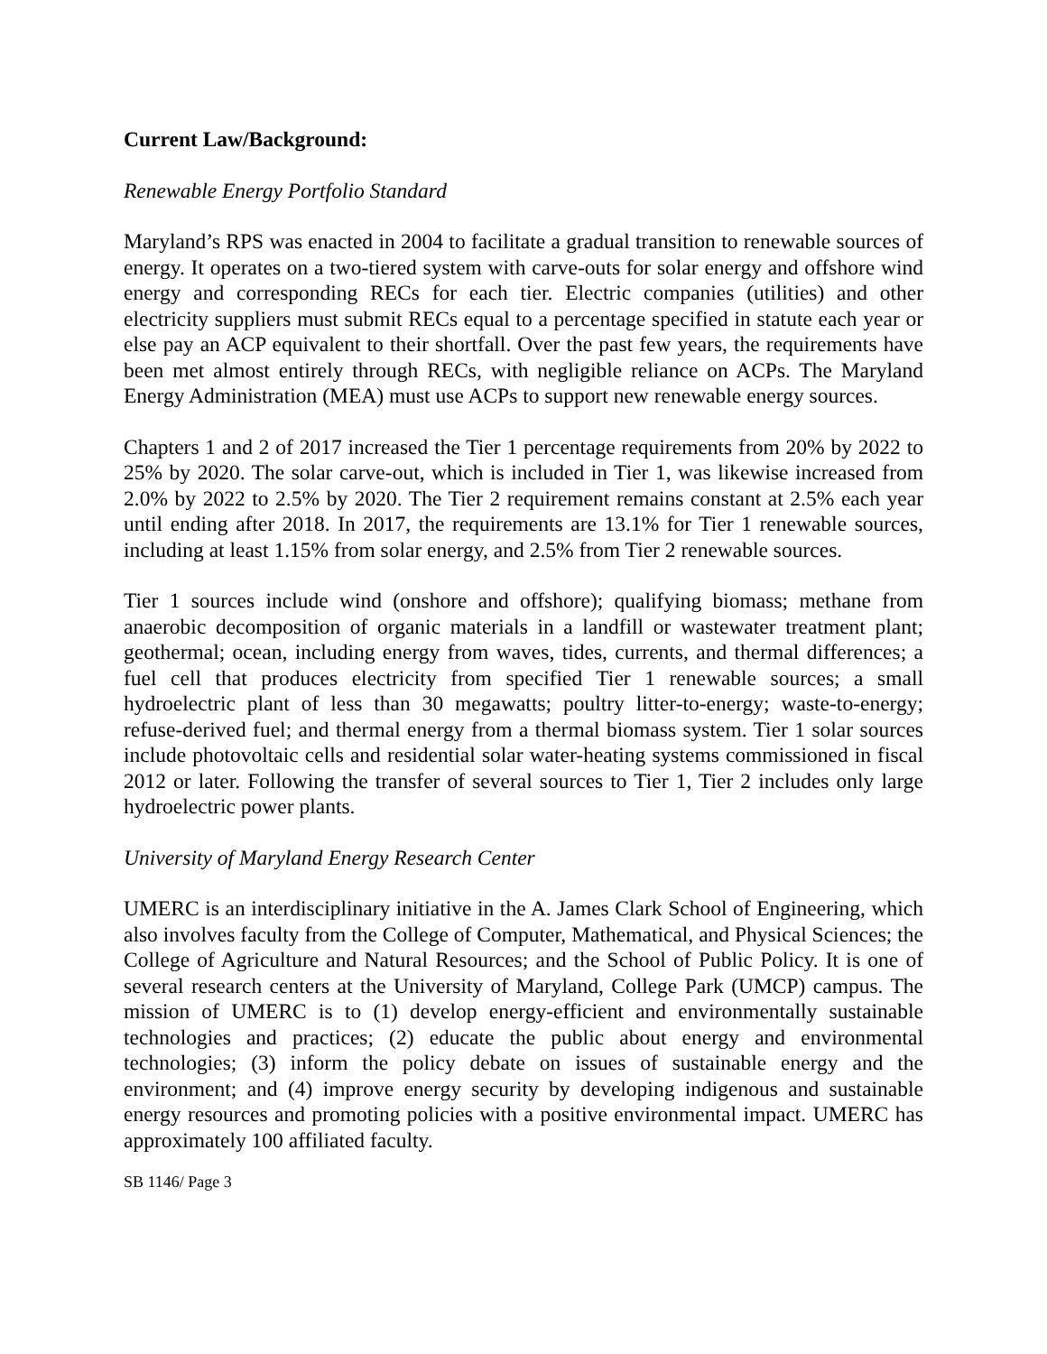Current Law/Background:
Renewable Energy Portfolio Standard
Maryland’s RPS was enacted in 2004 to facilitate a gradual transition to renewable sources of energy. It operates on a two-tiered system with carve-outs for solar energy and offshore wind energy and corresponding RECs for each tier. Electric companies (utilities) and other electricity suppliers must submit RECs equal to a percentage specified in statute each year or else pay an ACP equivalent to their shortfall. Over the past few years, the requirements have been met almost entirely through RECs, with negligible reliance on ACPs. The Maryland Energy Administration (MEA) must use ACPs to support new renewable energy sources.
Chapters 1 and 2 of 2017 increased the Tier 1 percentage requirements from 20% by 2022 to 25% by 2020. The solar carve-out, which is included in Tier 1, was likewise increased from 2.0% by 2022 to 2.5% by 2020. The Tier 2 requirement remains constant at 2.5% each year until ending after 2018. In 2017, the requirements are 13.1% for Tier 1 renewable sources, including at least 1.15% from solar energy, and 2.5% from Tier 2 renewable sources.
Tier 1 sources include wind (onshore and offshore); qualifying biomass; methane from anaerobic decomposition of organic materials in a landfill or wastewater treatment plant; geothermal; ocean, including energy from waves, tides, currents, and thermal differences; a fuel cell that produces electricity from specified Tier 1 renewable sources; a small hydroelectric plant of less than 30 megawatts; poultry litter-to-energy; waste-to-energy; refuse-derived fuel; and thermal energy from a thermal biomass system. Tier 1 solar sources include photovoltaic cells and residential solar water-heating systems commissioned in fiscal 2012 or later. Following the transfer of several sources to Tier 1, Tier 2 includes only large hydroelectric power plants.
University of Maryland Energy Research Center
UMERC is an interdisciplinary initiative in the A. James Clark School of Engineering, which also involves faculty from the College of Computer, Mathematical, and Physical Sciences; the College of Agriculture and Natural Resources; and the School of Public Policy. It is one of several research centers at the University of Maryland, College Park (UMCP) campus. The mission of UMERC is to (1) develop energy-efficient and environmentally sustainable technologies and practices; (2) educate the public about energy and environmental technologies; (3) inform the policy debate on issues of sustainable energy and the environment; and (4) improve energy security by developing indigenous and sustainable energy resources and promoting policies with a positive environmental impact. UMERC has approximately 100 affiliated faculty.
SB 1146/ Page 3